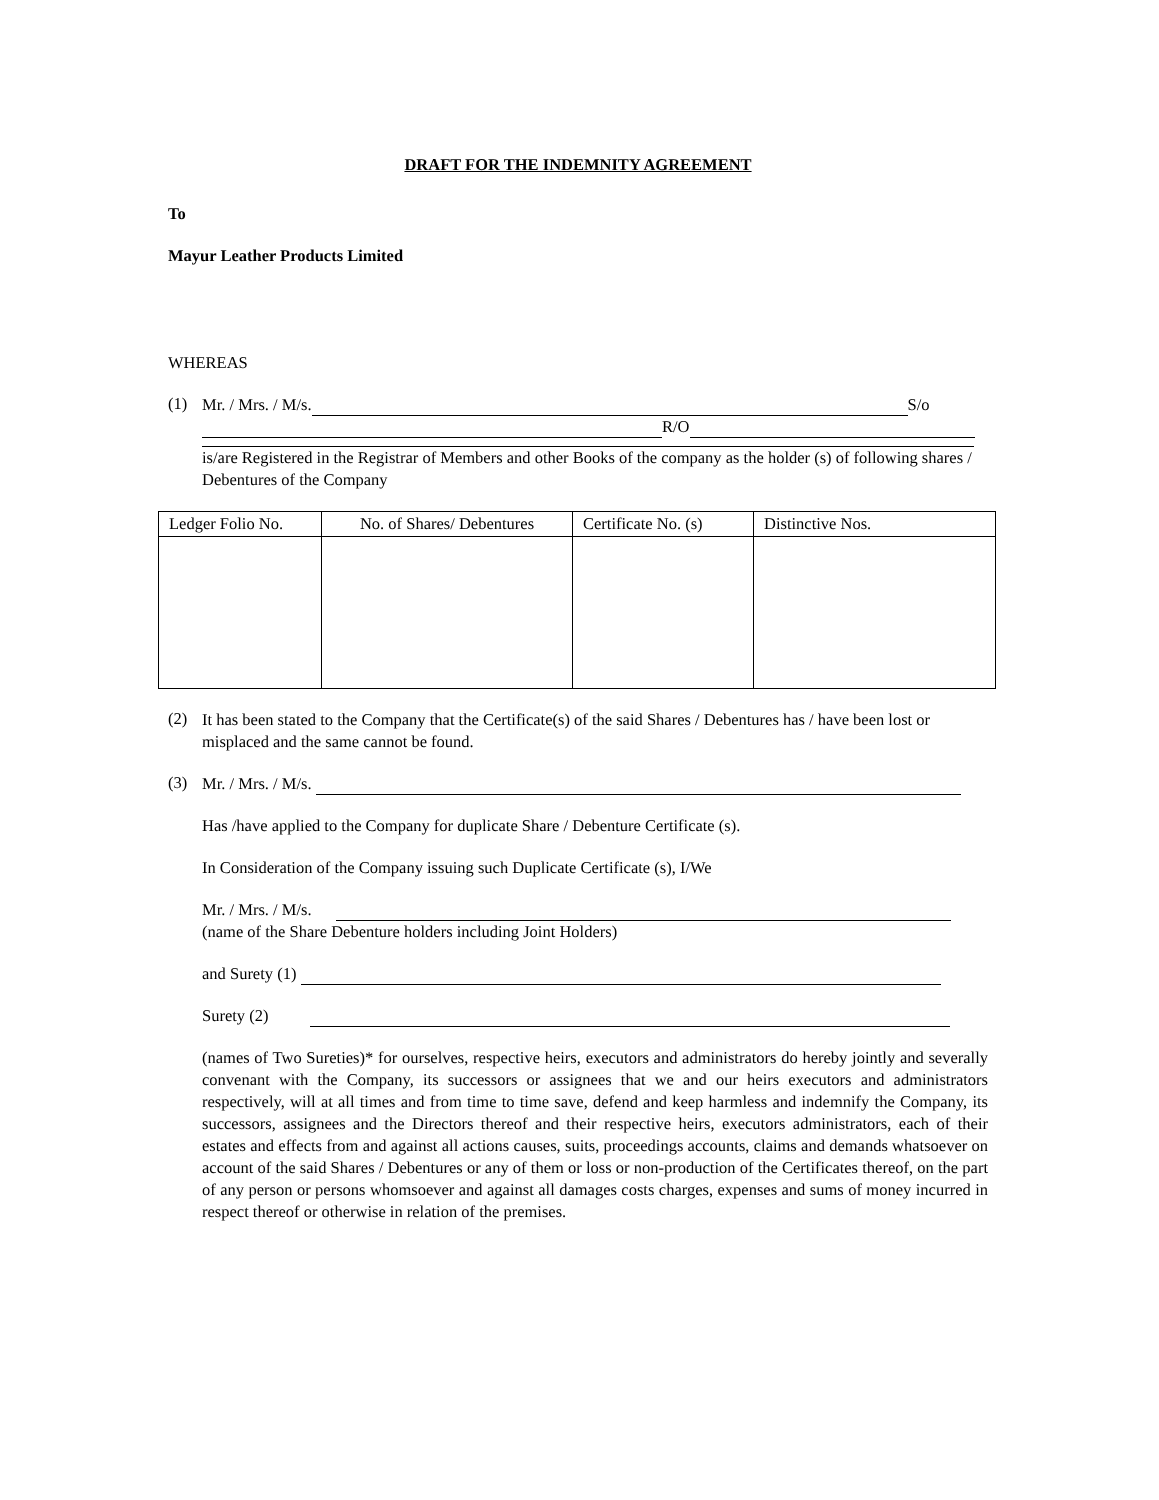DRAFT FOR THE INDEMNITY AGREEMENT
To
Mayur Leather Products Limited
WHEREAS
(1)
Mr. / Mrs. / M/s. S/o
R/O
is/are Registered in the Registrar of Members and other Books of the company as the holder (s) of following shares / Debentures of the Company
| Ledger Folio No. | No. of Shares/ Debentures | Certificate No. (s) | Distinctive Nos. |
| --- | --- | --- | --- |
(2)
It has been stated to the Company that the Certificate(s) of the said Shares / Debentures has / have been lost or misplaced and the same cannot be found.
(3)
Mr. / Mrs. / M/s.
Has /have applied to the Company for duplicate Share / Debenture Certificate (s).
In Consideration of the Company issuing such Duplicate Certificate (s), I/We
Mr. / Mrs. / M/s.
(name of the Share Debenture holders including Joint Holders)
and Surety (1)
Surety (2)
(names of Two Sureties)* for ourselves, respective heirs, executors and administrators do hereby jointly and severally convenant with the Company, its successors or assignees that we and our heirs executors and administrators respectively, will at all times and from time to time save, defend and keep harmless and indemnify the Company, its successors, assignees and the Directors thereof and their respective heirs, executors administrators, each of their estates and effects from and against all actions causes, suits, proceedings accounts, claims and demands whatsoever on account of the said Shares / Debentures or any of them or loss or non-production of the Certificates thereof, on the part of any person or persons whomsoever and against all damages costs charges, expenses and sums of money incurred in respect thereof or otherwise in relation of the premises.